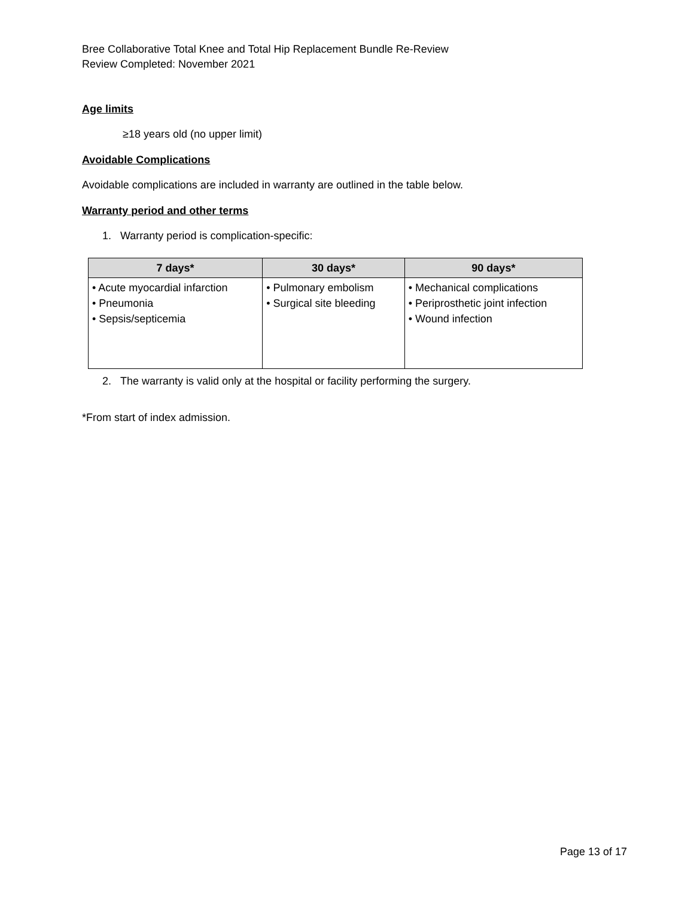Bree Collaborative Total Knee and Total Hip Replacement Bundle Re-Review
Review Completed: November 2021
Age limits
≥18 years old (no upper limit)
Avoidable Complications
Avoidable complications are included in warranty are outlined in the table below.
Warranty period and other terms
1. Warranty period is complication-specific:
| 7 days* | 30 days* | 90 days* |
| --- | --- | --- |
| • Acute myocardial infarction • Pneumonia • Sepsis/septicemia | • Pulmonary embolism • Surgical site bleeding | • Mechanical complications • Periprosthetic joint infection • Wound infection |
2. The warranty is valid only at the hospital or facility performing the surgery.
*From start of index admission.
Page 13 of 17